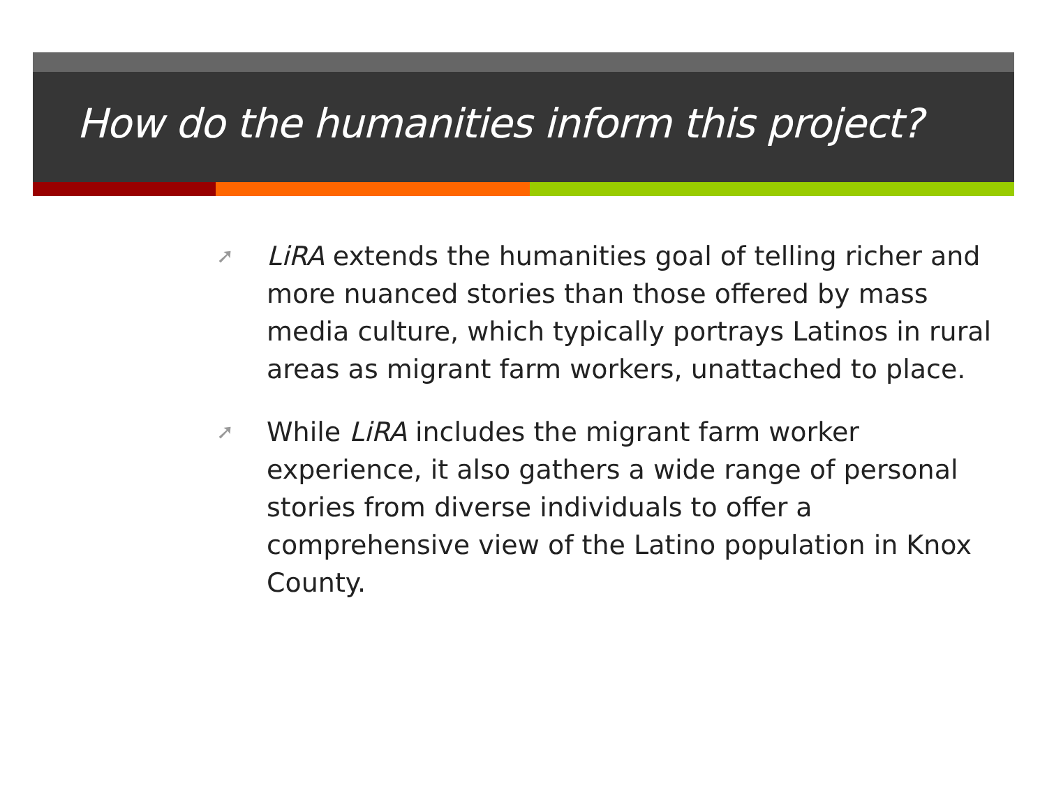How do the humanities inform this project?
➚ LiRA extends the humanities goal of telling richer and more nuanced stories than those offered by mass media culture, which typically portrays Latinos in rural areas as migrant farm workers, unattached to place.
➚ While LiRA includes the migrant farm worker experience, it also gathers a wide range of personal stories from diverse individuals to offer a comprehensive view of the Latino population in Knox County.